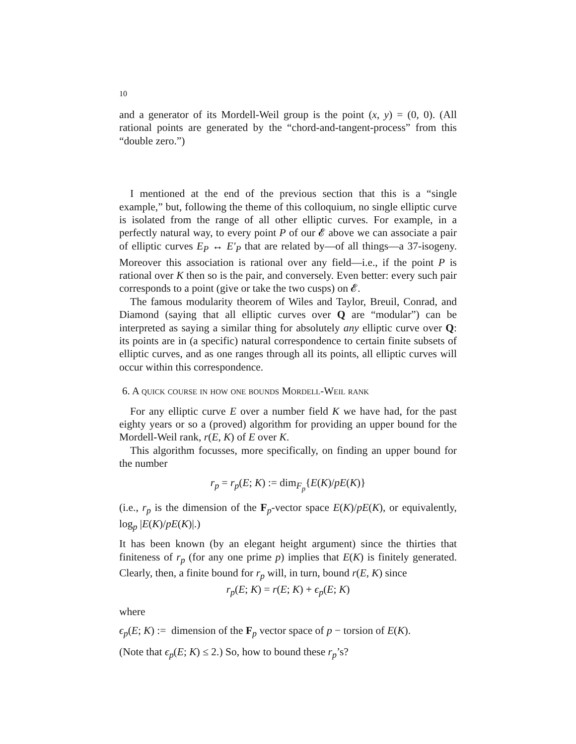10
and a generator of its Mordell-Weil group is the point (x, y) = (0, 0). (All rational points are generated by the “chord-and-tangent-process” from this “double zero.”)
I mentioned at the end of the previous section that this is a “single example,” but, following the theme of this colloquium, no single elliptic curve is isolated from the range of all other elliptic curves. For example, in a perfectly natural way, to every point P of our 𝓔 above we can associate a pair of elliptic curves E<sub>P</sub> ↔ E′<sub>P</sub> that are related by—of all things—a 37-isogeny. Moreover this association is rational over any field—i.e., if the point P is rational over K then so is the pair, and conversely. Even better: every such pair corresponds to a point (give or take the two cusps) on 𝓔.
The famous modularity theorem of Wiles and Taylor, Breuil, Conrad, and Diamond (saying that all elliptic curves over Q are “modular”) can be interpreted as saying a similar thing for absolutely any elliptic curve over Q: its points are in (a specific) natural correspondence to certain finite subsets of elliptic curves, and as one ranges through all its points, all elliptic curves will occur within this correspondence.
6. A quick course in how one bounds Mordell-Weil rank
For any elliptic curve E over a number field K we have had, for the past eighty years or so a (proved) algorithm for providing an upper bound for the Mordell-Weil rank, r(E, K) of E over K.
This algorithm focusses, more specifically, on finding an upper bound for the number
r<sub>p</sub> = r<sub>p</sub>(E; K) := dim<sub>F<sub>p</sub></sub>{E(K)/pE(K)}
(i.e., r<sub>p</sub> is the dimension of the F<sub>p</sub>-vector space E(K)/pE(K), or equivalently, log<sub>p</sub> |E(K)/pE(K)|.)
It has been known (by an elegant height argument) since the thirties that finiteness of r<sub>p</sub> (for any one prime p) implies that E(K) is finitely generated. Clearly, then, a finite bound for r<sub>p</sub> will, in turn, bound r(E, K) since
r<sub>p</sub>(E; K) = r(E; K) + ϵ<sub>p</sub>(E; K)
where
ϵ<sub>p</sub>(E; K) := dimension of the F<sub>p</sub> vector space of p − torsion of E(K).
(Note that ϵ<sub>p</sub>(E; K) ≤ 2.) So, how to bound these r<sub>p</sub>’s?